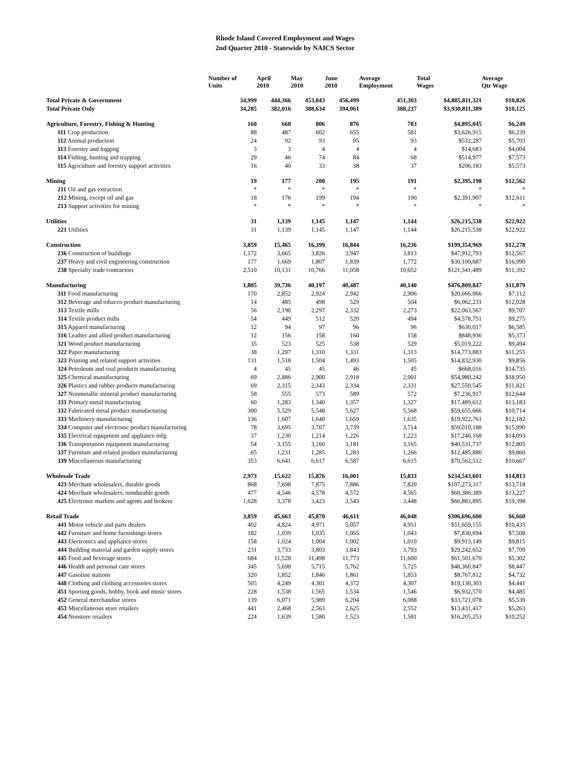Rhode Island Covered Employment and Wages
2nd Quarter 2010 - Statewide by NAICS Sector
| | Number of Units | April 2010 | May 2010 | June 2010 | Average Employment | Total Wages | Average Qtr Wage |
| --- | --- | --- | --- | --- | --- | --- | --- |
| Total Private & Government | 34,999 | 444,366 | 453,043 | 456,499 | 451,303 | $4,885,811,321 | $10,826 |
| Total Private Only | 34,285 | 382,016 | 388,634 | 394,061 | 388,237 | $3,930,811,389 | $10,125 |
| Agriculture, Forestry, Fishing & Hunting | 160 | 668 | 806 | 876 | 783 | $4,895,045 | $6,249 |
| 111 Crop production | 88 | 487 | 602 | 655 | 581 | $3,626,915 | $6,239 |
| 112 Animal production | 24 | 92 | 93 | 95 | 93 | $532,287 | $5,703 |
| 113 Forestry and logging | 3 | 3 | 4 | 4 | 4 | $14,683 | $4,004 |
| 114 Fishing, hunting and trapping | 29 | 46 | 74 | 84 | 68 | $514,977 | $7,573 |
| 115 Agriculture and forestry support activities | 16 | 40 | 33 | 38 | 37 | $206,183 | $5,573 |
| Mining | 19 | 177 | 200 | 195 | 191 | $2,395,198 | $12,562 |
| 211 Oil and gas extraction | * | * | * | * | * | * | * |
| 212 Mining, except oil and gas | 18 | 176 | 199 | 194 | 190 | $2,391,907 | $12,611 |
| 213 Support activities for mining | * | * | * | * | * | * | * |
| Utilities | 31 | 1,139 | 1,145 | 1,147 | 1,144 | $26,215,538 | $22,922 |
| 221 Utilities | 31 | 1,139 | 1,145 | 1,147 | 1,144 | $26,215,538 | $22,922 |
| Construction | 3,859 | 15,465 | 16,399 | 16,844 | 16,236 | $199,354,969 | $12,278 |
| 236 Construction of buildings | 1,172 | 3,665 | 3,826 | 3,947 | 3,813 | $47,912,793 | $12,567 |
| 237 Heavy and civil engineering construction | 177 | 1,669 | 1,807 | 1,839 | 1,772 | $30,100,687 | $16,990 |
| 238 Specialty trade contractors | 2,510 | 10,131 | 10,766 | 11,058 | 10,652 | $121,341,489 | $11,392 |
| Manufacturing | 1,805 | 39,736 | 40,197 | 40,487 | 40,140 | $476,809,847 | $11,879 |
| 311 Food manufacturing | 170 | 2,852 | 2,924 | 2,942 | 2,906 | $20,666,066 | $7,112 |
| 312 Beverage and tobacco product manufacturing | 14 | 485 | 498 | 529 | 504 | $6,062,231 | $12,028 |
| 313 Textile mills | 56 | 2,190 | 2,297 | 2,332 | 2,273 | $22,063,567 | $9,707 |
| 314 Textile product mills | 54 | 449 | 512 | 520 | 494 | $4,578,751 | $9,275 |
| 315 Apparel manufacturing | 12 | 94 | 97 | 96 | 96 | $630,017 | $6,585 |
| 316 Leather and allied product manufacturing | 12 | 156 | 158 | 160 | 158 | $848,936 | $5,373 |
| 321 Wood product manufacturing | 35 | 523 | 525 | 538 | 529 | $5,019,222 | $9,494 |
| 322 Paper manufacturing | 38 | 1,297 | 1,310 | 1,331 | 1,313 | $14,773,883 | $11,255 |
| 323 Printing and related support activities | 131 | 1,518 | 1,504 | 1,493 | 1,505 | $14,832,930 | $9,856 |
| 324 Petroleum and coal products manufacturing | 4 | 45 | 45 | 46 | 45 | $668,016 | $14,735 |
| 325 Chemical manufacturing | 69 | 2,886 | 2,900 | 2,918 | 2,901 | $54,980,242 | $18,950 |
| 326 Plastics and rubber products manufacturing | 69 | 2,315 | 2,343 | 2,334 | 2,331 | $27,550,545 | $11,821 |
| 327 Nonmetallic mineral product manufacturing | 58 | 555 | 573 | 589 | 572 | $7,236,917 | $12,644 |
| 331 Primary metal manufacturing | 60 | 1,283 | 1,340 | 1,357 | 1,327 | $17,489,612 | $13,183 |
| 332 Fabricated metal product manufacturing | 300 | 5,529 | 5,548 | 5,627 | 5,568 | $59,655,666 | $10,714 |
| 333 Machinery manufacturing | 136 | 1,607 | 1,640 | 1,659 | 1,635 | $19,922,761 | $12,182 |
| 334 Computer and electronic product manufacturing | 78 | 3,695 | 3,707 | 3,739 | 3,714 | $59,010,188 | $15,890 |
| 335 Electrical equipment and appliance mfg. | 37 | 1,230 | 1,214 | 1,226 | 1,223 | $17,240,168 | $14,093 |
| 336 Transportation equipment manufacturing | 54 | 3,155 | 3,160 | 3,181 | 3,165 | $40,531,737 | $12,805 |
| 337 Furniture and related product manufacturing | 65 | 1,231 | 1,285 | 1,283 | 1,266 | $12,485,880 | $9,860 |
| 339 Miscellaneous manufacturing | 353 | 6,641 | 6,617 | 6,587 | 6,615 | $70,562,512 | $10,667 |
| Wholesale Trade | 2,973 | 15,622 | 15,876 | 16,001 | 15,833 | $234,543,601 | $14,813 |
| 423 Merchant wholesalers, durable goods | 868 | 7,698 | 7,875 | 7,886 | 7,820 | $107,273,317 | $13,718 |
| 424 Merchant wholesalers, nondurable goods | 477 | 4,546 | 4,578 | 4,572 | 4,565 | $60,386,389 | $13,227 |
| 425 Electronic markets and agents and brokers | 1,628 | 3,378 | 3,423 | 3,543 | 3,448 | $66,883,895 | $19,398 |
| Retail Trade | 3,859 | 45,663 | 45,870 | 46,611 | 46,048 | $306,696,600 | $6,660 |
| 441 Motor vehicle and parts dealers | 402 | 4,824 | 4,971 | 5,057 | 4,951 | $51,659,155 | $10,435 |
| 442 Furniture and home furnishings stores | 182 | 1,039 | 1,035 | 1,055 | 1,043 | $7,830,694 | $7,508 |
| 443 Electronics and appliance stores | 158 | 1,024 | 1,004 | 1,002 | 1,010 | $9,913,149 | $9,815 |
| 444 Building material and garden supply stores | 231 | 3,733 | 3,803 | 3,843 | 3,793 | $29,242,652 | $7,709 |
| 445 Food and beverage stores | 684 | 11,528 | 11,498 | 11,773 | 11,600 | $61,501,670 | $5,302 |
| 446 Health and personal care stores | 345 | 5,698 | 5,715 | 5,762 | 5,725 | $48,360,847 | $8,447 |
| 447 Gasoline stations | 320 | 1,852 | 1,846 | 1,861 | 1,853 | $8,767,812 | $4,732 |
| 448 Clothing and clothing accessories stores | 505 | 4,249 | 4,301 | 4,372 | 4,307 | $19,130,303 | $4,441 |
| 451 Sporting goods, hobby, book and music stores | 228 | 1,538 | 1,565 | 1,534 | 1,546 | $6,932,570 | $4,485 |
| 452 General merchandise stores | 139 | 6,071 | 5,989 | 6,204 | 6,088 | $33,721,078 | $5,539 |
| 453 Miscellaneous store retailers | 441 | 2,468 | 2,563 | 2,625 | 2,552 | $13,431,417 | $5,263 |
| 454 Nonstore retailers | 224 | 1,639 | 1,580 | 1,523 | 1,581 | $16,205,253 | $10,252 |